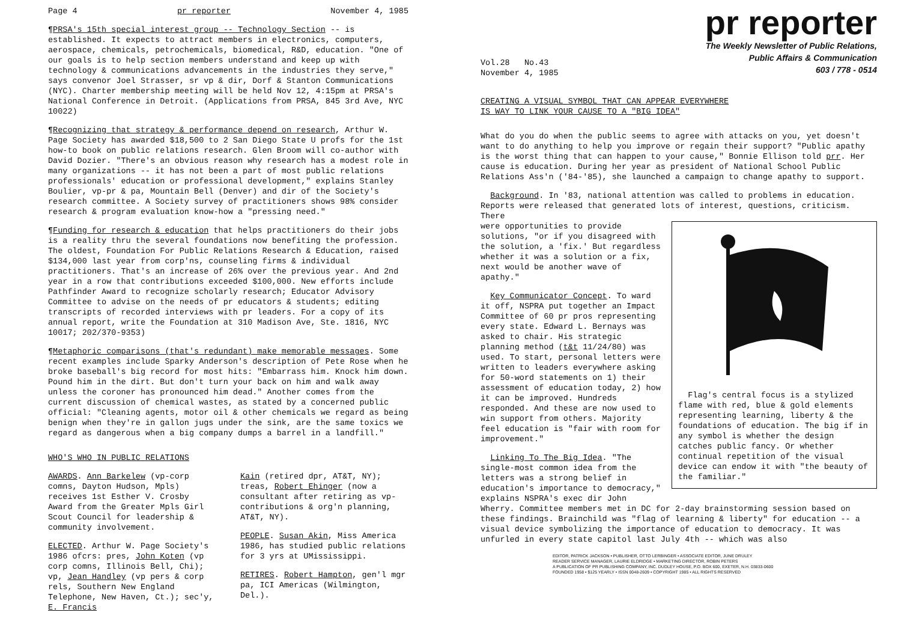Page 4 pr reporter November 4, 1985
¶PRSA's 15th special interest group -- Technology Section -- is established. It expects to attract members in electronics, computers, aerospace, chemicals, petrochemicals, biomedical, R&D, education. "One of our goals is to help section members understand and keep up with technology & communications advancements in the industries they serve," says convenor Joel Strasser, sr vp & dir, Dorf & Stanton Communications (NYC). Charter membership meeting will be held Nov 12, 4:15pm at PRSA's National Conference in Detroit. (Applications from PRSA, 845 3rd Ave, NYC 10022)
¶Recognizing that strategy & performance depend on research, Arthur W. Page Society has awarded $18,500 to 2 San Diego State U profs for the 1st how-to book on public relations research. Glen Broom will co-author with David Dozier. "There's an obvious reason why research has a modest role in many organizations -- it has not been a part of most public relations professionals' education or professional development," explains Stanley Boulier, vp-pr & pa, Mountain Bell (Denver) and dir of the Society's research committee. A Society survey of practitioners shows 98% consider research & program evaluation know-how a "pressing need."
¶Funding for research & education that helps practitioners do their jobs is a reality thru the several foundations now benefiting the profession. The oldest, Foundation For Public Relations Research & Education, raised $134,000 last year from corp'ns, counseling firms & individual practitioners. That's an increase of 26% over the previous year. And 2nd year in a row that contributions exceeded $100,000. New efforts include Pathfinder Award to recognize scholarly research; Educator Advisory Committee to advise on the needs of pr educators & students; editing transcripts of recorded interviews with pr leaders. For a copy of its annual report, write the Foundation at 310 Madison Ave, Ste. 1816, NYC 10017; 202/370-9353)
¶Metaphoric comparisons (that's redundant) make memorable messages. Some recent examples include Sparky Anderson's description of Pete Rose when he broke baseball's big record for most hits: "Embarrass him. Knock him down. Pound him in the dirt. But don't turn your back on him and walk away unless the coroner has pronounced him dead." Another comes from the current discussion of chemical wastes, as stated by a concerned public official: "Cleaning agents, motor oil & other chemicals we regard as being benign when they're in gallon jugs under the sink, are the same toxics we regard as dangerous when a big company dumps a barrel in a landfill."
WHO'S WHO IN PUBLIC RELATIONS
AWARDS. Ann Barkelew (vp-corp comns, Dayton Hudson, Mpls) receives 1st Esther V. Crosby Award from the Greater Mpls Girl Scout Council for leadership & community involvement.
ELECTED. Arthur W. Page Society's 1986 ofcrs: pres, John Koten (vp corp comns, Illinois Bell, Chi); vp, Jean Handley (vp pers & corp rels, Southern New England Telephone, New Haven, Ct.); sec'y, E. Francis
Kain (retired dpr, AT&T, NY); treas, Robert Ehinger (now a consultant after retiring as vp-contributions & org'n planning, AT&T, NY).
PEOPLE. Susan Akin, Miss America 1986, has studied public relations for 3 yrs at UMississippi.
RETIRES. Robert Hampton, gen'l mgr pa, ICI Americas (Wilmington, Del.).
pr reporter
The Weekly Newsletter of Public Relations,
Public Affairs & Communication
603 / 778 - 0514
Vol.28 No.43
November 4, 1985
CREATING A VISUAL SYMBOL THAT CAN APPEAR EVERYWHERE
IS WAY TO LINK YOUR CAUSE TO A "BIG IDEA"
What do you do when the public seems to agree with attacks on you, yet doesn't want to do anything to help you improve or regain their support? "Public apathy is the worst thing that can happen to your cause," Bonnie Ellison told prr. Her cause is education. During her year as president of National School Public Relations Ass'n ('84-'85), she launched a campaign to change apathy to support.
Background. In '83, national attention was called to problems in education. Reports were released that generated lots of interest, questions, criticism. There
Flag's central focus is a stylized flame with red, blue & gold elements representing learning, liberty & the foundations of education. The big if in any symbol is whether the design catches public fancy. Or whether continual repetition of the visual device can endow it with "the beauty of the familiar."
were opportunities to provide solutions, "or if you disagreed with the solution, a 'fix.' But regardless whether it was a solution or a fix, next would be another wave of apathy."
Key Communicator Concept. To ward it off, NSPRA put together an Impact Committee of 60 pr pros representing every state. Edward L. Bernays was asked to chair. His strategic planning method (t&t 11/24/80) was used. To start, personal letters were written to leaders everywhere asking for 50-word statements on 1) their assessment of education today, 2) how it can be improved. Hundreds responded. And these are now used to win support from others. Majority feel education is "fair with room for improvement."
Linking To The Big Idea. "The single-most common idea from the letters was a strong belief in education's importance to democracy," explains NSPRA's exec dir John Wherry. Committee members met in DC for 2-day brainstorming session based on these findings. Brainchild was "flag of learning & liberty" for education -- a visual device symbolizing the importance of education to democracy. It was unfurled in every state capitol last July 4th -- which was also
EDITOR, PATRICK JACKSON • PUBLISHER, OTTO LERBINGER • ASSOCIATE EDITOR, JUNE DRULEY
READER SERVICE MANAGER, LAURIE ELDRIDGE • MARKETING DIRECTOR, ROBIN PETERS
A PUBLICATION OF PR PUBLISHING COMPANY, INC. DUDLEY HOUSE, P.O. BOX 600, EXETER, N.H. 03833-0600
FOUNDED 1958 • $125 YEARLY • ISSN 0048-2609 • COPYRIGHT 1985 • ALL RIGHTS RESERVED